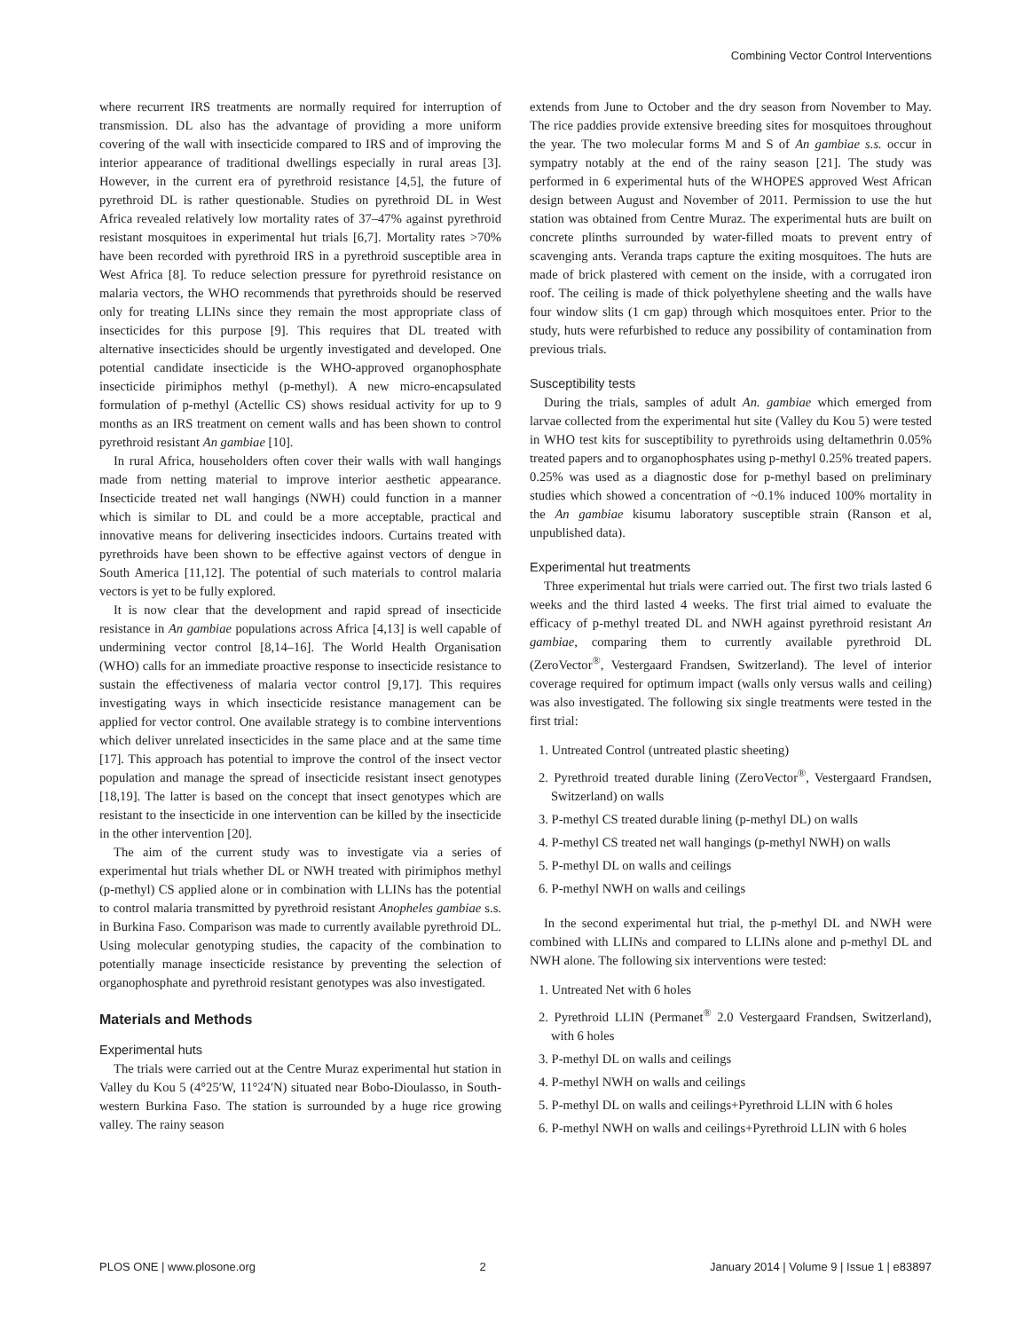Combining Vector Control Interventions
where recurrent IRS treatments are normally required for interruption of transmission. DL also has the advantage of providing a more uniform covering of the wall with insecticide compared to IRS and of improving the interior appearance of traditional dwellings especially in rural areas [3]. However, in the current era of pyrethroid resistance [4,5], the future of pyrethroid DL is rather questionable. Studies on pyrethroid DL in West Africa revealed relatively low mortality rates of 37–47% against pyrethroid resistant mosquitoes in experimental hut trials [6,7]. Mortality rates >70% have been recorded with pyrethroid IRS in a pyrethroid susceptible area in West Africa [8]. To reduce selection pressure for pyrethroid resistance on malaria vectors, the WHO recommends that pyrethroids should be reserved only for treating LLINs since they remain the most appropriate class of insecticides for this purpose [9]. This requires that DL treated with alternative insecticides should be urgently investigated and developed. One potential candidate insecticide is the WHO-approved organophosphate insecticide pirimiphos methyl (p-methyl). A new micro-encapsulated formulation of p-methyl (Actellic CS) shows residual activity for up to 9 months as an IRS treatment on cement walls and has been shown to control pyrethroid resistant An gambiae [10].
In rural Africa, householders often cover their walls with wall hangings made from netting material to improve interior aesthetic appearance. Insecticide treated net wall hangings (NWH) could function in a manner which is similar to DL and could be a more acceptable, practical and innovative means for delivering insecticides indoors. Curtains treated with pyrethroids have been shown to be effective against vectors of dengue in South America [11,12]. The potential of such materials to control malaria vectors is yet to be fully explored.
It is now clear that the development and rapid spread of insecticide resistance in An gambiae populations across Africa [4,13] is well capable of undermining vector control [8,14–16]. The World Health Organisation (WHO) calls for an immediate proactive response to insecticide resistance to sustain the effectiveness of malaria vector control [9,17]. This requires investigating ways in which insecticide resistance management can be applied for vector control. One available strategy is to combine interventions which deliver unrelated insecticides in the same place and at the same time [17]. This approach has potential to improve the control of the insect vector population and manage the spread of insecticide resistant insect genotypes [18,19]. The latter is based on the concept that insect genotypes which are resistant to the insecticide in one intervention can be killed by the insecticide in the other intervention [20].
The aim of the current study was to investigate via a series of experimental hut trials whether DL or NWH treated with pirimiphos methyl (p-methyl) CS applied alone or in combination with LLINs has the potential to control malaria transmitted by pyrethroid resistant Anopheles gambiae s.s. in Burkina Faso. Comparison was made to currently available pyrethroid DL. Using molecular genotyping studies, the capacity of the combination to potentially manage insecticide resistance by preventing the selection of organophosphate and pyrethroid resistant genotypes was also investigated.
Materials and Methods
Experimental huts
The trials were carried out at the Centre Muraz experimental hut station in Valley du Kou 5 (4°25′W, 11°24′N) situated near Bobo-Dioulasso, in South-western Burkina Faso. The station is surrounded by a huge rice growing valley. The rainy season
extends from June to October and the dry season from November to May. The rice paddies provide extensive breeding sites for mosquitoes throughout the year. The two molecular forms M and S of An gambiae s.s. occur in sympatry notably at the end of the rainy season [21]. The study was performed in 6 experimental huts of the WHOPES approved West African design between August and November of 2011. Permission to use the hut station was obtained from Centre Muraz. The experimental huts are built on concrete plinths surrounded by water-filled moats to prevent entry of scavenging ants. Veranda traps capture the exiting mosquitoes. The huts are made of brick plastered with cement on the inside, with a corrugated iron roof. The ceiling is made of thick polyethylene sheeting and the walls have four window slits (1 cm gap) through which mosquitoes enter. Prior to the study, huts were refurbished to reduce any possibility of contamination from previous trials.
Susceptibility tests
During the trials, samples of adult An. gambiae which emerged from larvae collected from the experimental hut site (Valley du Kou 5) were tested in WHO test kits for susceptibility to pyrethroids using deltamethrin 0.05% treated papers and to organophosphates using p-methyl 0.25% treated papers. 0.25% was used as a diagnostic dose for p-methyl based on preliminary studies which showed a concentration of ~0.1% induced 100% mortality in the An gambiae kisumu laboratory susceptible strain (Ranson et al, unpublished data).
Experimental hut treatments
Three experimental hut trials were carried out. The first two trials lasted 6 weeks and the third lasted 4 weeks. The first trial aimed to evaluate the efficacy of p-methyl treated DL and NWH against pyrethroid resistant An gambiae, comparing them to currently available pyrethroid DL (ZeroVector<sup>®</sup>, Vestergaard Frandsen, Switzerland). The level of interior coverage required for optimum impact (walls only versus walls and ceiling) was also investigated. The following six single treatments were tested in the first trial:
1. Untreated Control (untreated plastic sheeting)
2. Pyrethroid treated durable lining (ZeroVector<sup>®</sup>, Vestergaard Frandsen, Switzerland) on walls
3. P-methyl CS treated durable lining (p-methyl DL) on walls
4. P-methyl CS treated net wall hangings (p-methyl NWH) on walls
5. P-methyl DL on walls and ceilings
6. P-methyl NWH on walls and ceilings
In the second experimental hut trial, the p-methyl DL and NWH were combined with LLINs and compared to LLINs alone and p-methyl DL and NWH alone. The following six interventions were tested:
1. Untreated Net with 6 holes
2. Pyrethroid LLIN (Permanet<sup>®</sup> 2.0 Vestergaard Frandsen, Switzerland), with 6 holes
3. P-methyl DL on walls and ceilings
4. P-methyl NWH on walls and ceilings
5. P-methyl DL on walls and ceilings+Pyrethroid LLIN with 6 holes
6. P-methyl NWH on walls and ceilings+Pyrethroid LLIN with 6 holes
PLOS ONE | www.plosone.org 2 January 2014 | Volume 9 | Issue 1 | e83897